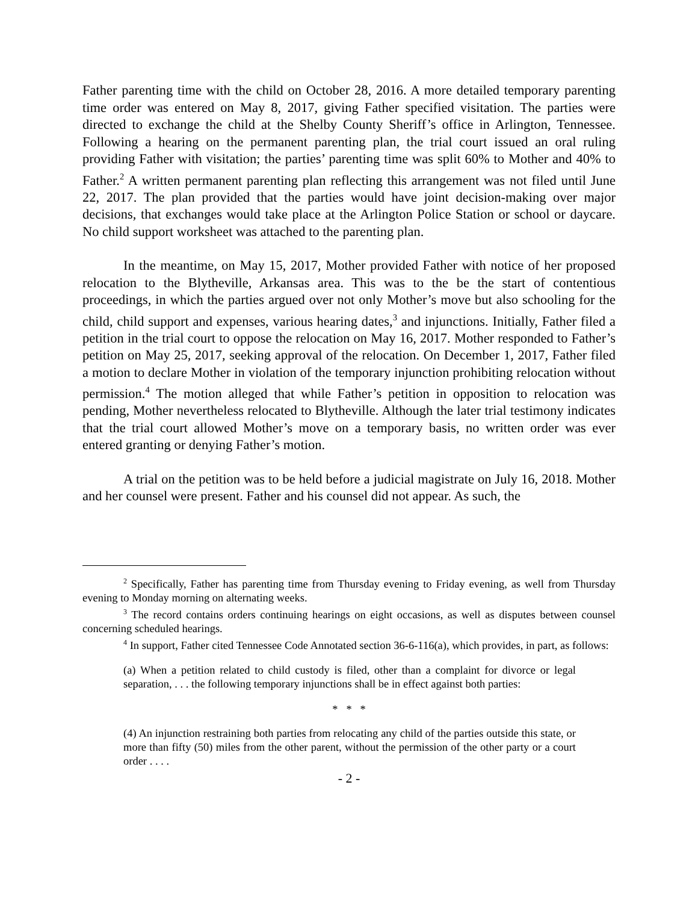Father parenting time with the child on October 28, 2016. A more detailed temporary parenting time order was entered on May 8, 2017, giving Father specified visitation. The parties were directed to exchange the child at the Shelby County Sheriff’s office in Arlington, Tennessee. Following a hearing on the permanent parenting plan, the trial court issued an oral ruling providing Father with visitation; the parties’ parenting time was split 60% to Mother and 40% to Father.<sup>2</sup> A written permanent parenting plan reflecting this arrangement was not filed until June 22, 2017. The plan provided that the parties would have joint decision-making over major decisions, that exchanges would take place at the Arlington Police Station or school or daycare. No child support worksheet was attached to the parenting plan.
In the meantime, on May 15, 2017, Mother provided Father with notice of her proposed relocation to the Blytheville, Arkansas area. This was to the be the start of contentious proceedings, in which the parties argued over not only Mother’s move but also schooling for the child, child support and expenses, various hearing dates,<sup>3</sup> and injunctions. Initially, Father filed a petition in the trial court to oppose the relocation on May 16, 2017. Mother responded to Father’s petition on May 25, 2017, seeking approval of the relocation. On December 1, 2017, Father filed a motion to declare Mother in violation of the temporary injunction prohibiting relocation without permission.<sup>4</sup> The motion alleged that while Father’s petition in opposition to relocation was pending, Mother nevertheless relocated to Blytheville. Although the later trial testimony indicates that the trial court allowed Mother’s move on a temporary basis, no written order was ever entered granting or denying Father’s motion.
A trial on the petition was to be held before a judicial magistrate on July 16, 2018. Mother and her counsel were present. Father and his counsel did not appear. As such, the
<sup>2</sup> Specifically, Father has parenting time from Thursday evening to Friday evening, as well from Thursday evening to Monday morning on alternating weeks.
<sup>3</sup> The record contains orders continuing hearings on eight occasions, as well as disputes between counsel concerning scheduled hearings.
<sup>4</sup> In support, Father cited Tennessee Code Annotated section 36-6-116(a), which provides, in part, as follows:
(a) When a petition related to child custody is filed, other than a complaint for divorce or legal separation, . . . the following temporary injunctions shall be in effect against both parties:
* * *
(4) An injunction restraining both parties from relocating any child of the parties outside this state, or more than fifty (50) miles from the other parent, without the permission of the other party or a court order . . . .
- 2 -